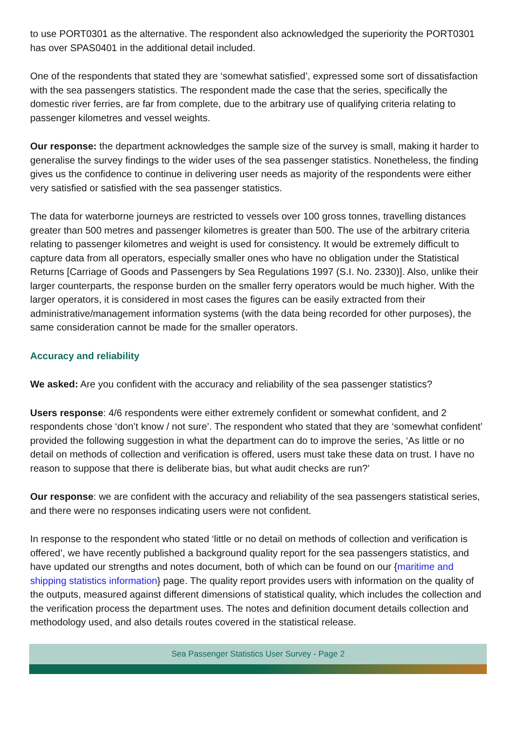to use PORT0301 as the alternative. The respondent also acknowledged the superiority the PORT0301 has over SPAS0401 in the additional detail included.
One of the respondents that stated they are ‘somewhat satisfied’, expressed some sort of dissatisfaction with the sea passengers statistics. The respondent made the case that the series, specifically the domestic river ferries, are far from complete, due to the arbitrary use of qualifying criteria relating to passenger kilometres and vessel weights.
Our response: the department acknowledges the sample size of the survey is small, making it harder to generalise the survey findings to the wider uses of the sea passenger statistics. Nonetheless, the finding gives us the confidence to continue in delivering user needs as majority of the respondents were either very satisfied or satisfied with the sea passenger statistics.
The data for waterborne journeys are restricted to vessels over 100 gross tonnes, travelling distances greater than 500 metres and passenger kilometres is greater than 500. The use of the arbitrary criteria relating to passenger kilometres and weight is used for consistency. It would be extremely difficult to capture data from all operators, especially smaller ones who have no obligation under the Statistical Returns [Carriage of Goods and Passengers by Sea Regulations 1997 (S.I. No. 2330)]. Also, unlike their larger counterparts, the response burden on the smaller ferry operators would be much higher. With the larger operators, it is considered in most cases the figures can be easily extracted from their administrative/management information systems (with the data being recorded for other purposes), the same consideration cannot be made for the smaller operators.
Accuracy and reliability
We asked: Are you confident with the accuracy and reliability of the sea passenger statistics?
Users response: 4/6 respondents were either extremely confident or somewhat confident, and 2 respondents chose ‘don’t know / not sure’. The respondent who stated that they are ‘somewhat confident’ provided the following suggestion in what the department can do to improve the series, ‘As little or no detail on methods of collection and verification is offered, users must take these data on trust. I have no reason to suppose that there is deliberate bias, but what audit checks are run?’
Our response: we are confident with the accuracy and reliability of the sea passengers statistical series, and there were no responses indicating users were not confident.
In response to the respondent who stated ‘little or no detail on methods of collection and verification is offered’, we have recently published a background quality report for the sea passengers statistics, and have updated our strengths and notes document, both of which can be found on our {maritime and shipping statistics information} page. The quality report provides users with information on the quality of the outputs, measured against different dimensions of statistical quality, which includes the collection and the verification process the department uses. The notes and definition document details collection and methodology used, and also details routes covered in the statistical release.
Sea Passenger Statistics User Survey - Page 2